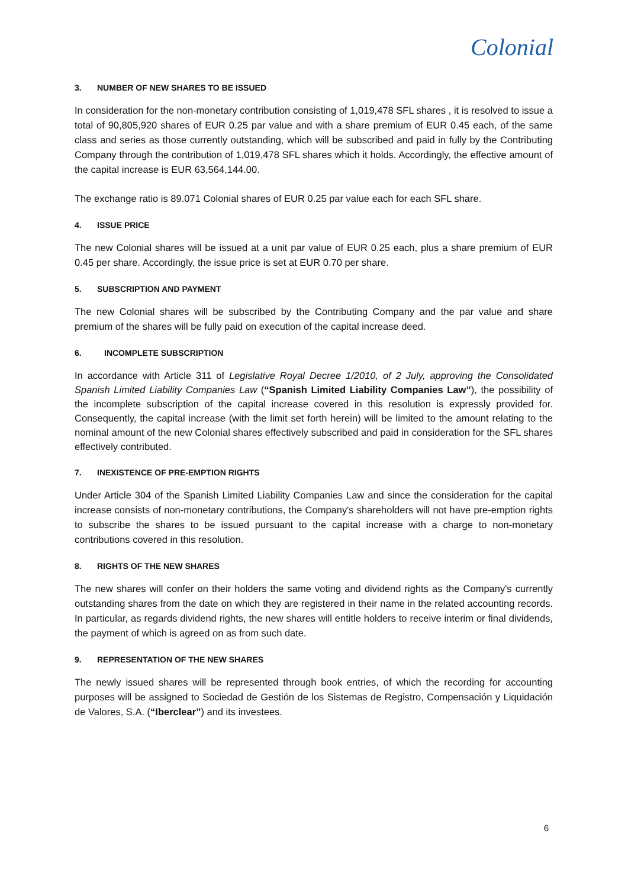Colonial
3. NUMBER OF NEW SHARES TO BE ISSUED
In consideration for the non-monetary contribution consisting of 1,019,478 SFL shares , it is resolved to issue a total of 90,805,920 shares of EUR 0.25 par value and with a share premium of EUR 0.45 each, of the same class and series as those currently outstanding, which will be subscribed and paid in fully by the Contributing Company through the contribution of 1,019,478 SFL shares which it holds. Accordingly, the effective amount of the capital increase is EUR 63,564,144.00.
The exchange ratio is 89.071 Colonial shares of EUR 0.25 par value each for each SFL share.
4. ISSUE PRICE
The new Colonial shares will be issued at a unit par value of EUR 0.25 each, plus a share premium of EUR 0.45 per share. Accordingly, the issue price is set at EUR 0.70 per share.
5. SUBSCRIPTION AND PAYMENT
The new Colonial shares will be subscribed by the Contributing Company and the par value and share premium of the shares will be fully paid on execution of the capital increase deed.
6. INCOMPLETE SUBSCRIPTION
In accordance with Article 311 of Legislative Royal Decree 1/2010, of 2 July, approving the Consolidated Spanish Limited Liability Companies Law (“Spanish Limited Liability Companies Law”), the possibility of the incomplete subscription of the capital increase covered in this resolution is expressly provided for. Consequently, the capital increase (with the limit set forth herein) will be limited to the amount relating to the nominal amount of the new Colonial shares effectively subscribed and paid in consideration for the SFL shares effectively contributed.
7. INEXISTENCE OF PRE-EMPTION RIGHTS
Under Article 304 of the Spanish Limited Liability Companies Law and since the consideration for the capital increase consists of non-monetary contributions, the Company's shareholders will not have pre-emption rights to subscribe the shares to be issued pursuant to the capital increase with a charge to non-monetary contributions covered in this resolution.
8. RIGHTS OF THE NEW SHARES
The new shares will confer on their holders the same voting and dividend rights as the Company's currently outstanding shares from the date on which they are registered in their name in the related accounting records. In particular, as regards dividend rights, the new shares will entitle holders to receive interim or final dividends, the payment of which is agreed on as from such date.
9. REPRESENTATION OF THE NEW SHARES
The newly issued shares will be represented through book entries, of which the recording for accounting purposes will be assigned to Sociedad de Gestión de los Sistemas de Registro, Compensación y Liquidación de Valores, S.A. (“Iberclear”) and its investees.
6